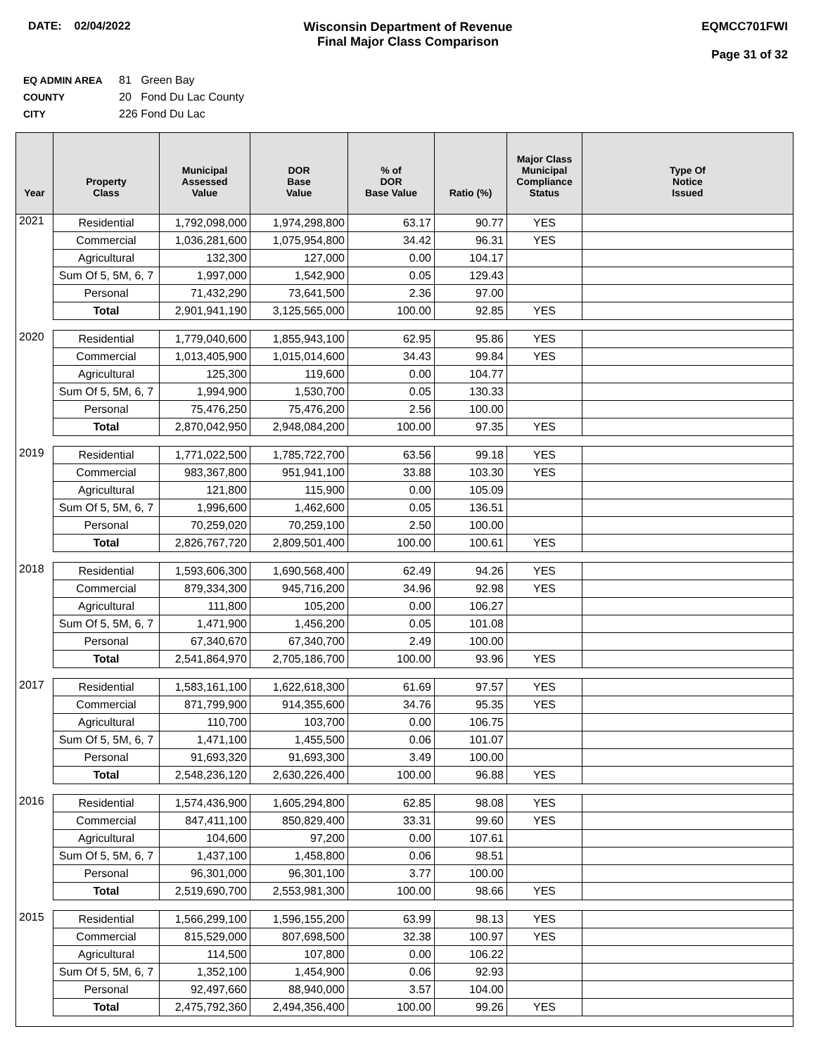DATE: 02/04/2022 Wisconsin Department of Revenue
Final Major Class Comparison
EQMCC701FWI
Page 31 of 32
EQ ADMIN AREA 81 Green Bay
COUNTY 20 Fond Du Lac County
CITY 226 Fond Du Lac
| Year | Property Class | Municipal Assessed Value | DOR Base Value | % of DOR Base Value | Ratio (%) | Major Class Municipal Compliance Status | Type Of Notice Issued |
| --- | --- | --- | --- | --- | --- | --- | --- |
| 2021 | Residential | 1,792,098,000 | 1,974,298,800 | 63.17 | 90.77 | YES | |
| | Commercial | 1,036,281,600 | 1,075,954,800 | 34.42 | 96.31 | YES | |
| | Agricultural | 132,300 | 127,000 | 0.00 | 104.17 | | |
| | Sum Of 5, 5M, 6, 7 | 1,997,000 | 1,542,900 | 0.05 | 129.43 | | |
| | Personal | 71,432,290 | 73,641,500 | 2.36 | 97.00 | | |
| | Total | 2,901,941,190 | 3,125,565,000 | 100.00 | 92.85 | YES | |
| 2020 | Residential | 1,779,040,600 | 1,855,943,100 | 62.95 | 95.86 | YES | |
| | Commercial | 1,013,405,900 | 1,015,014,600 | 34.43 | 99.84 | YES | |
| | Agricultural | 125,300 | 119,600 | 0.00 | 104.77 | | |
| | Sum Of 5, 5M, 6, 7 | 1,994,900 | 1,530,700 | 0.05 | 130.33 | | |
| | Personal | 75,476,250 | 75,476,200 | 2.56 | 100.00 | | |
| | Total | 2,870,042,950 | 2,948,084,200 | 100.00 | 97.35 | YES | |
| 2019 | Residential | 1,771,022,500 | 1,785,722,700 | 63.56 | 99.18 | YES | |
| | Commercial | 983,367,800 | 951,941,100 | 33.88 | 103.30 | YES | |
| | Agricultural | 121,800 | 115,900 | 0.00 | 105.09 | | |
| | Sum Of 5, 5M, 6, 7 | 1,996,600 | 1,462,600 | 0.05 | 136.51 | | |
| | Personal | 70,259,020 | 70,259,100 | 2.50 | 100.00 | | |
| | Total | 2,826,767,720 | 2,809,501,400 | 100.00 | 100.61 | YES | |
| 2018 | Residential | 1,593,606,300 | 1,690,568,400 | 62.49 | 94.26 | YES | |
| | Commercial | 879,334,300 | 945,716,200 | 34.96 | 92.98 | YES | |
| | Agricultural | 111,800 | 105,200 | 0.00 | 106.27 | | |
| | Sum Of 5, 5M, 6, 7 | 1,471,900 | 1,456,200 | 0.05 | 101.08 | | |
| | Personal | 67,340,670 | 67,340,700 | 2.49 | 100.00 | | |
| | Total | 2,541,864,970 | 2,705,186,700 | 100.00 | 93.96 | YES | |
| 2017 | Residential | 1,583,161,100 | 1,622,618,300 | 61.69 | 97.57 | YES | |
| | Commercial | 871,799,900 | 914,355,600 | 34.76 | 95.35 | YES | |
| | Agricultural | 110,700 | 103,700 | 0.00 | 106.75 | | |
| | Sum Of 5, 5M, 6, 7 | 1,471,100 | 1,455,500 | 0.06 | 101.07 | | |
| | Personal | 91,693,320 | 91,693,300 | 3.49 | 100.00 | | |
| | Total | 2,548,236,120 | 2,630,226,400 | 100.00 | 96.88 | YES | |
| 2016 | Residential | 1,574,436,900 | 1,605,294,800 | 62.85 | 98.08 | YES | |
| | Commercial | 847,411,100 | 850,829,400 | 33.31 | 99.60 | YES | |
| | Agricultural | 104,600 | 97,200 | 0.00 | 107.61 | | |
| | Sum Of 5, 5M, 6, 7 | 1,437,100 | 1,458,800 | 0.06 | 98.51 | | |
| | Personal | 96,301,000 | 96,301,100 | 3.77 | 100.00 | | |
| | Total | 2,519,690,700 | 2,553,981,300 | 100.00 | 98.66 | YES | |
| 2015 | Residential | 1,566,299,100 | 1,596,155,200 | 63.99 | 98.13 | YES | |
| | Commercial | 815,529,000 | 807,698,500 | 32.38 | 100.97 | YES | |
| | Agricultural | 114,500 | 107,800 | 0.00 | 106.22 | | |
| | Sum Of 5, 5M, 6, 7 | 1,352,100 | 1,454,900 | 0.06 | 92.93 | | |
| | Personal | 92,497,660 | 88,940,000 | 3.57 | 104.00 | | |
| | Total | 2,475,792,360 | 2,494,356,400 | 100.00 | 99.26 | YES | |